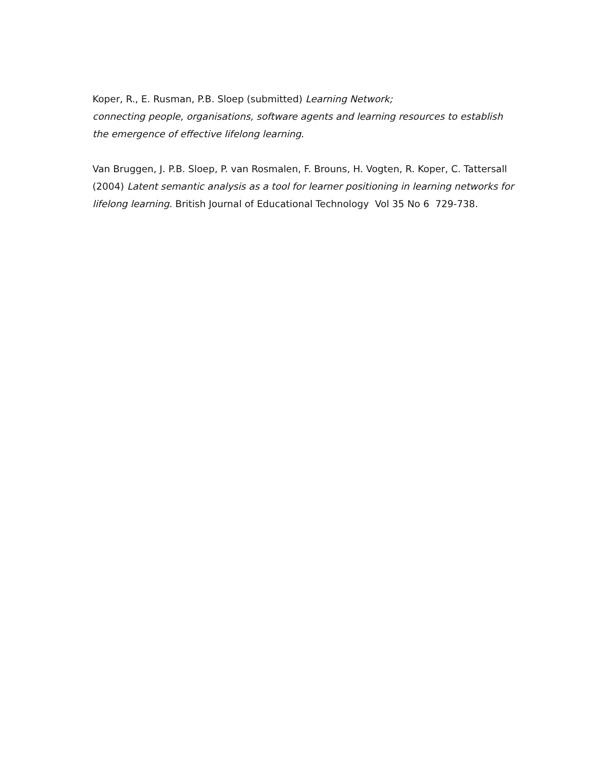Koper, R., E. Rusman, P.B. Sloep (submitted) Learning Network;
connecting people, organisations, software agents and learning resources to establish the emergence of effective lifelong learning.
Van Bruggen, J. P.B. Sloep, P. van Rosmalen, F. Brouns, H. Vogten, R. Koper, C. Tattersall (2004) Latent semantic analysis as a tool for learner positioning in learning networks for lifelong learning. British Journal of Educational Technology Vol 35 No 6 729-738.